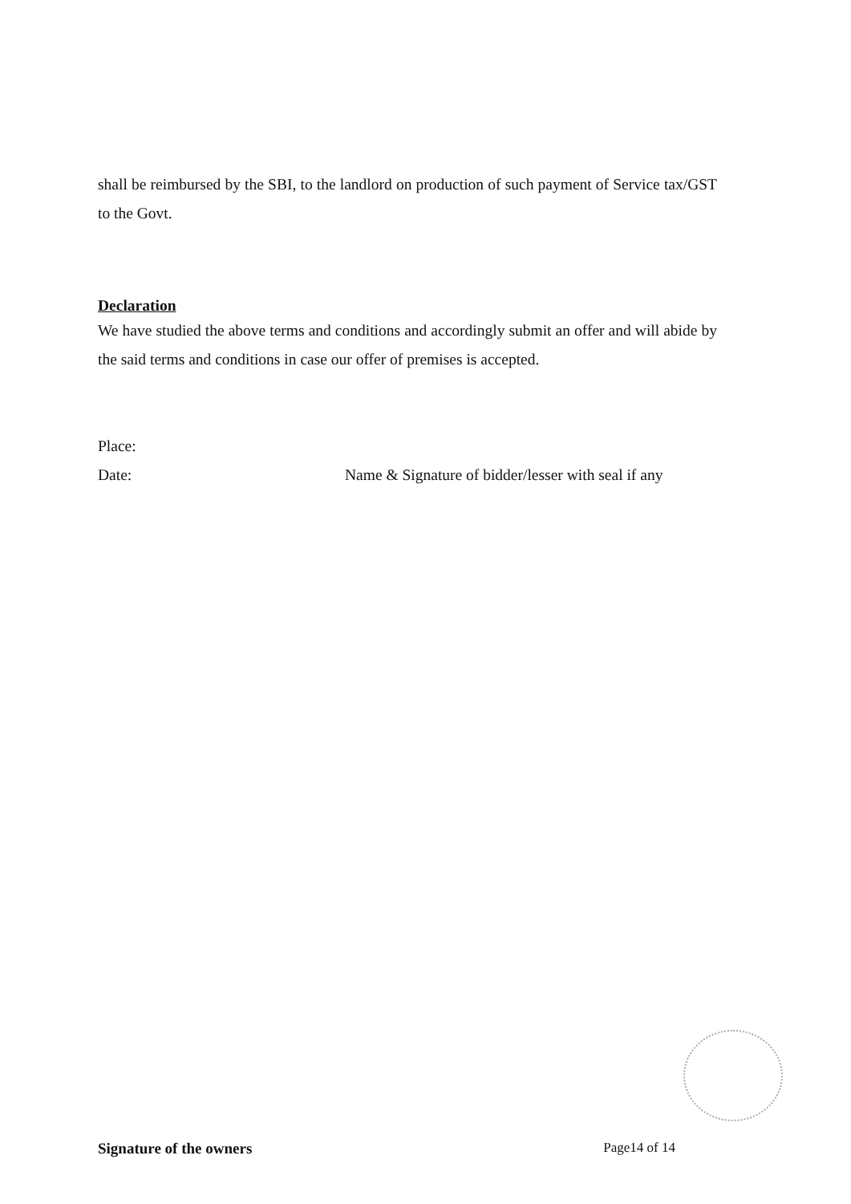shall be reimbursed by the SBI, to the landlord on production of such payment of Service tax/GST to the Govt.
Declaration
We have studied the above terms and conditions and accordingly submit an offer and will abide by the said terms and conditions in case our offer of premises is accepted.
Place:
Date: Name & Signature of bidder/lesser with seal if any
Signature of the owners Page14 of 14